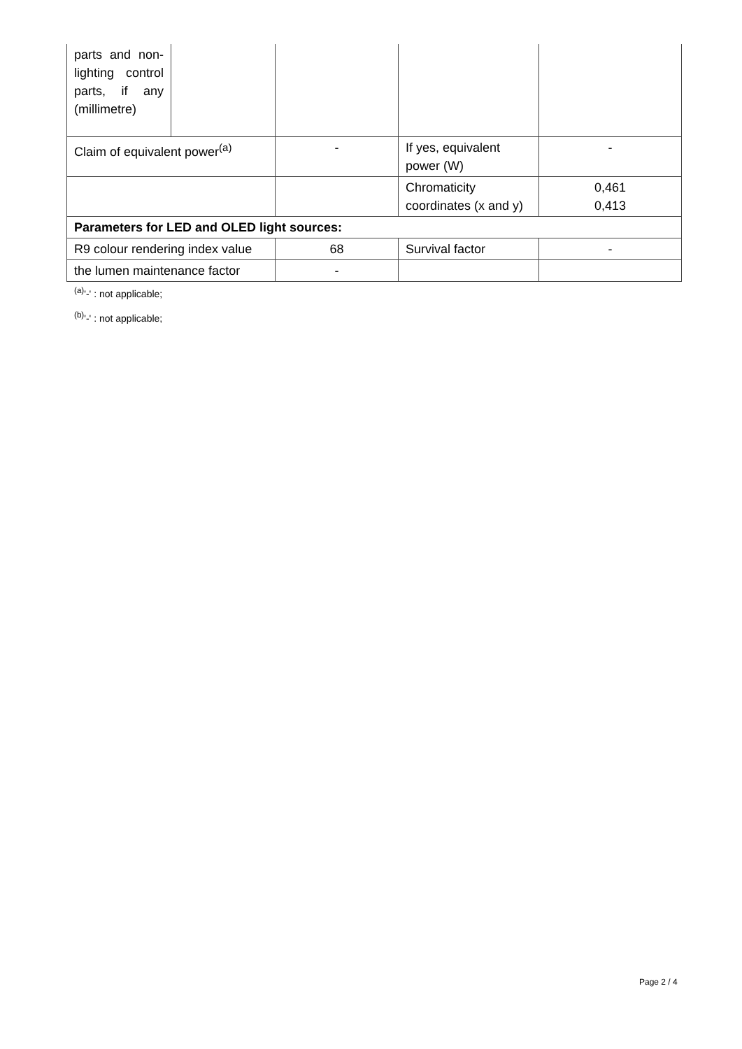| parts and non-lighting control parts, if any (millimetre) | | | | |
| Claim of equivalent power<sup>(a)</sup> | | - | If yes, equivalent power (W) | - |
| | | | Chromaticity coordinates (x and y) | 0,461 0,413 |
| Parameters for LED and OLED light sources: | | | | |
| R9 colour rendering index value | | 68 | Survival factor | - |
| the lumen maintenance factor | | - | | |
<sup>(a)</sup> '-' : not applicable;
<sup>(b)</sup> '-' : not applicable;
Page 2 / 4